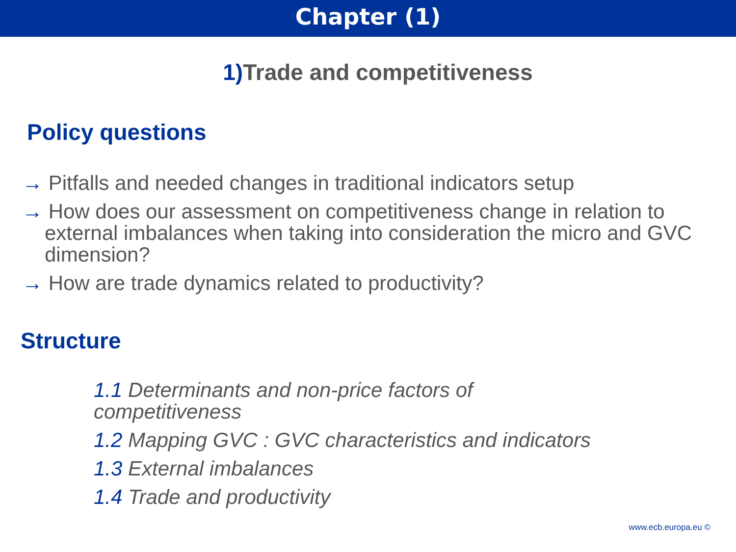Chapter (1)
1) Trade and competitiveness
Policy questions
→ Pitfalls and needed changes in traditional indicators setup
→ How does our assessment on competitiveness change in relation to external imbalances when taking into consideration the micro and GVC dimension?
→ How are trade dynamics related to productivity?
Structure
1.1 Determinants and non-price factors of competitiveness
1.2 Mapping GVC : GVC characteristics and indicators
1.3 External imbalances
1.4 Trade and productivity
www.ecb.europa.eu ©